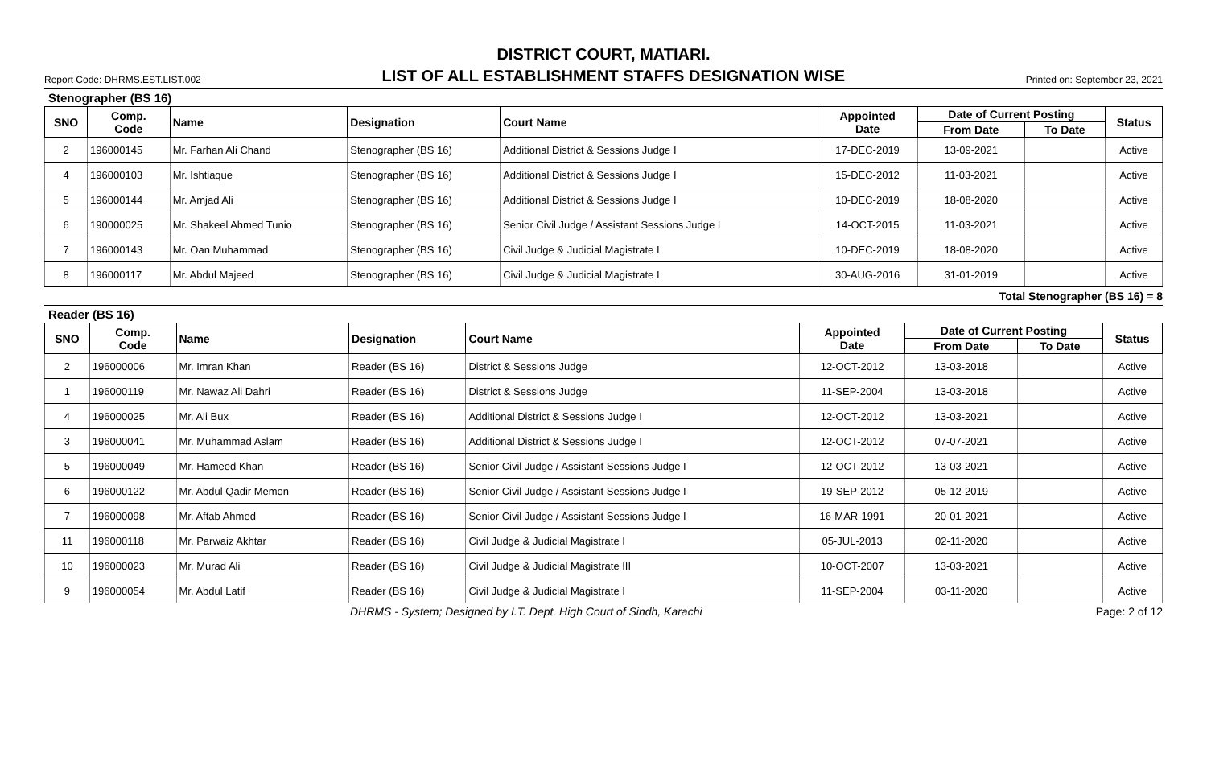DISTRICT COURT, MATIARI.
Report Code: DHRMS.EST.LIST.002 LIST OF ALL ESTABLISHMENT STAFFS DESIGNATION WISE Printed on: September 23, 2021
Stenographer (BS 16)
| SNO | Comp. Code | Name | Designation | Court Name | Appointed Date | Date of Current Posting | | Status |
| --- | --- | --- | --- | --- | --- | --- | --- | --- |
| | | | | | | From Date | To Date | |
| 2 | 196000145 | Mr. Farhan Ali Chand | Stenographer (BS 16) | Additional District & Sessions Judge I | 17-DEC-2019 | 13-09-2021 | | Active |
| 4 | 196000103 | Mr. Ishtiaque | Stenographer (BS 16) | Additional District & Sessions Judge I | 15-DEC-2012 | 11-03-2021 | | Active |
| 5 | 196000144 | Mr. Amjad Ali | Stenographer (BS 16) | Additional District & Sessions Judge I | 10-DEC-2019 | 18-08-2020 | | Active |
| 6 | 190000025 | Mr. Shakeel Ahmed Tunio | Stenographer (BS 16) | Senior Civil Judge / Assistant Sessions Judge I | 14-OCT-2015 | 11-03-2021 | | Active |
| 7 | 196000143 | Mr. Oan Muhammad | Stenographer (BS 16) | Civil Judge & Judicial Magistrate I | 10-DEC-2019 | 18-08-2020 | | Active |
| 8 | 196000117 | Mr. Abdul Majeed | Stenographer (BS 16) | Civil Judge & Judicial Magistrate I | 30-AUG-2016 | 31-01-2019 | | Active |
Total Stenographer (BS 16) = 8
Reader (BS 16)
| SNO | Comp. Code | Name | Designation | Court Name | Appointed Date | Date of Current Posting | | Status |
| --- | --- | --- | --- | --- | --- | --- | --- | --- |
| | | | | | | From Date | To Date | |
| 2 | 196000006 | Mr. Imran Khan | Reader (BS 16) | District & Sessions Judge | 12-OCT-2012 | 13-03-2018 | | Active |
| 1 | 196000119 | Mr. Nawaz Ali Dahri | Reader (BS 16) | District & Sessions Judge | 11-SEP-2004 | 13-03-2018 | | Active |
| 4 | 196000025 | Mr. Ali Bux | Reader (BS 16) | Additional District & Sessions Judge I | 12-OCT-2012 | 13-03-2021 | | Active |
| 3 | 196000041 | Mr. Muhammad Aslam | Reader (BS 16) | Additional District & Sessions Judge I | 12-OCT-2012 | 07-07-2021 | | Active |
| 5 | 196000049 | Mr. Hameed Khan | Reader (BS 16) | Senior Civil Judge / Assistant Sessions Judge I | 12-OCT-2012 | 13-03-2021 | | Active |
| 6 | 196000122 | Mr. Abdul Qadir Memon | Reader (BS 16) | Senior Civil Judge / Assistant Sessions Judge I | 19-SEP-2012 | 05-12-2019 | | Active |
| 7 | 196000098 | Mr. Aftab Ahmed | Reader (BS 16) | Senior Civil Judge / Assistant Sessions Judge I | 16-MAR-1991 | 20-01-2021 | | Active |
| 11 | 196000118 | Mr. Parwaiz Akhtar | Reader (BS 16) | Civil Judge & Judicial Magistrate I | 05-JUL-2013 | 02-11-2020 | | Active |
| 10 | 196000023 | Mr. Murad Ali | Reader (BS 16) | Civil Judge & Judicial Magistrate III | 10-OCT-2007 | 13-03-2021 | | Active |
| 9 | 196000054 | Mr. Abdul Latif | Reader (BS 16) | Civil Judge & Judicial Magistrate I | 11-SEP-2004 | 03-11-2020 | | Active |
DHRMS - System; Designed by I.T. Dept. High Court of Sindh, Karachi Page: 2 of 12